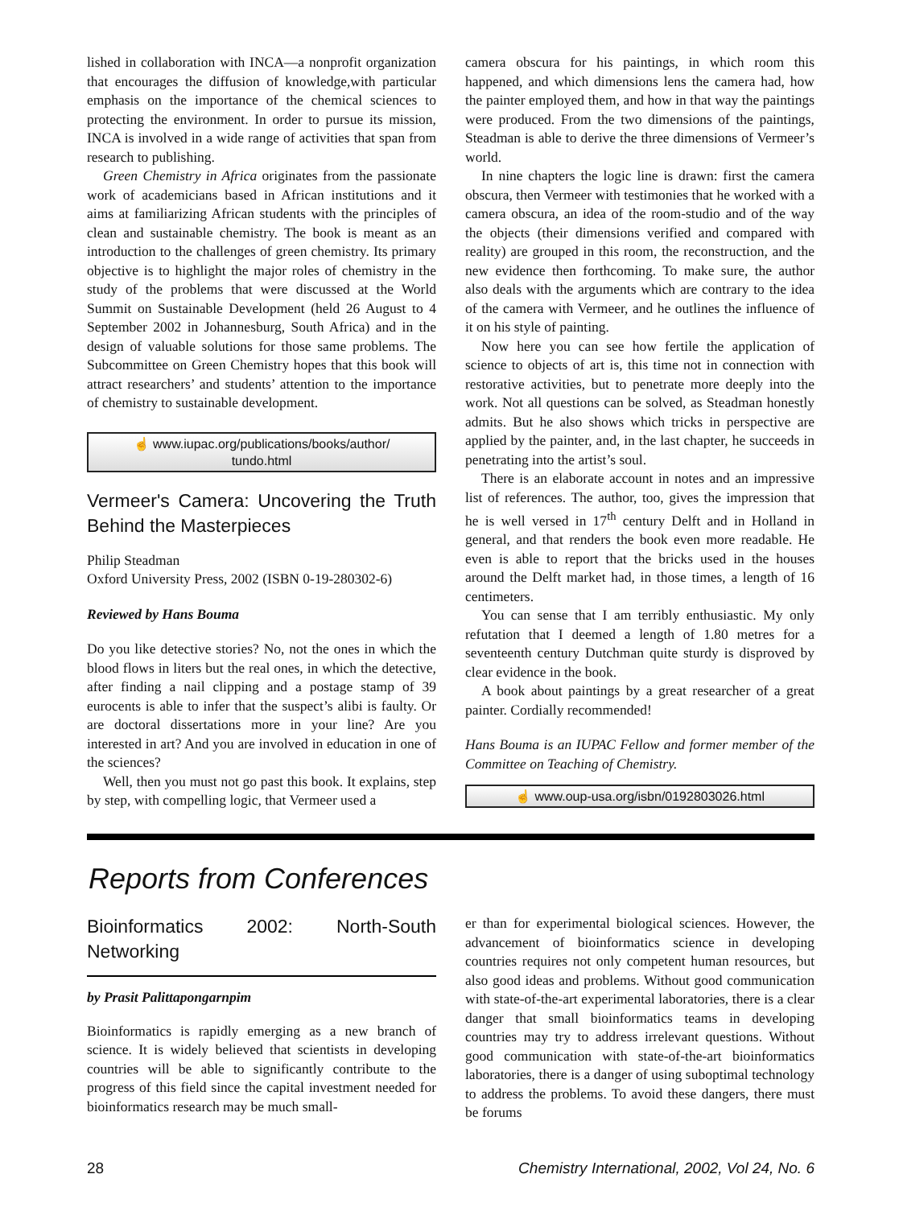lished in collaboration with INCA—a nonprofit organization that encourages the diffusion of knowledge,with particular emphasis on the importance of the chemical sciences to protecting the environment. In order to pursue its mission, INCA is involved in a wide range of activities that span from research to publishing.
Green Chemistry in Africa originates from the passionate work of academicians based in African institutions and it aims at familiarizing African students with the principles of clean and sustainable chemistry. The book is meant as an introduction to the challenges of green chemistry. Its primary objective is to highlight the major roles of chemistry in the study of the problems that were discussed at the World Summit on Sustainable Development (held 26 August to 4 September 2002 in Johannesburg, South Africa) and in the design of valuable solutions for those same problems. The Subcommittee on Green Chemistry hopes that this book will attract researchers’ and students’ attention to the importance of chemistry to sustainable development.
☝ www.iupac.org/publications/books/author/
tundo.html
Vermeer's Camera: Uncovering the Truth Behind the Masterpieces
Philip Steadman
Oxford University Press, 2002 (ISBN 0-19-280302-6)
Reviewed by Hans Bouma
Do you like detective stories? No, not the ones in which the blood flows in liters but the real ones, in which the detective, after finding a nail clipping and a postage stamp of 39 eurocents is able to infer that the suspect’s alibi is faulty. Or are doctoral dissertations more in your line? Are you interested in art? And you are involved in education in one of the sciences?
Well, then you must not go past this book. It explains, step by step, with compelling logic, that Vermeer used a
camera obscura for his paintings, in which room this happened, and which dimensions lens the camera had, how the painter employed them, and how in that way the paintings were produced. From the two dimensions of the paintings, Steadman is able to derive the three dimensions of Vermeer’s world.
In nine chapters the logic line is drawn: first the camera obscura, then Vermeer with testimonies that he worked with a camera obscura, an idea of the room-studio and of the way the objects (their dimensions verified and compared with reality) are grouped in this room, the reconstruction, and the new evidence then forthcoming. To make sure, the author also deals with the arguments which are contrary to the idea of the camera with Vermeer, and he outlines the influence of it on his style of painting.
Now here you can see how fertile the application of science to objects of art is, this time not in connection with restorative activities, but to penetrate more deeply into the work. Not all questions can be solved, as Steadman honestly admits. But he also shows which tricks in perspective are applied by the painter, and, in the last chapter, he succeeds in penetrating into the artist’s soul.
There is an elaborate account in notes and an impressive list of references. The author, too, gives the impression that he is well versed in 17<sup>th</sup> century Delft and in Holland in general, and that renders the book even more readable. He even is able to report that the bricks used in the houses around the Delft market had, in those times, a length of 16 centimeters.
You can sense that I am terribly enthusiastic. My only refutation that I deemed a length of 1.80 metres for a seventeenth century Dutchman quite sturdy is disproved by clear evidence in the book.
A book about paintings by a great researcher of a great painter. Cordially recommended!
Hans Bouma is an IUPAC Fellow and former member of the Committee on Teaching of Chemistry.
☝ www.oup-usa.org/isbn/0192803026.html
Reports from Conferences
Bioinformatics 2002: North-South Networking
by Prasit Palittapongarnpim
Bioinformatics is rapidly emerging as a new branch of science. It is widely believed that scientists in developing countries will be able to significantly contribute to the progress of this field since the capital investment needed for bioinformatics research may be much small-
er than for experimental biological sciences. However, the advancement of bioinformatics science in developing countries requires not only competent human resources, but also good ideas and problems. Without good communication with state-of-the-art experimental laboratories, there is a clear danger that small bioinformatics teams in developing countries may try to address irrelevant questions. Without good communication with state-of-the-art bioinformatics laboratories, there is a danger of using suboptimal technology to address the problems. To avoid these dangers, there must be forums
28 Chemistry International, 2002, Vol 24, No. 6